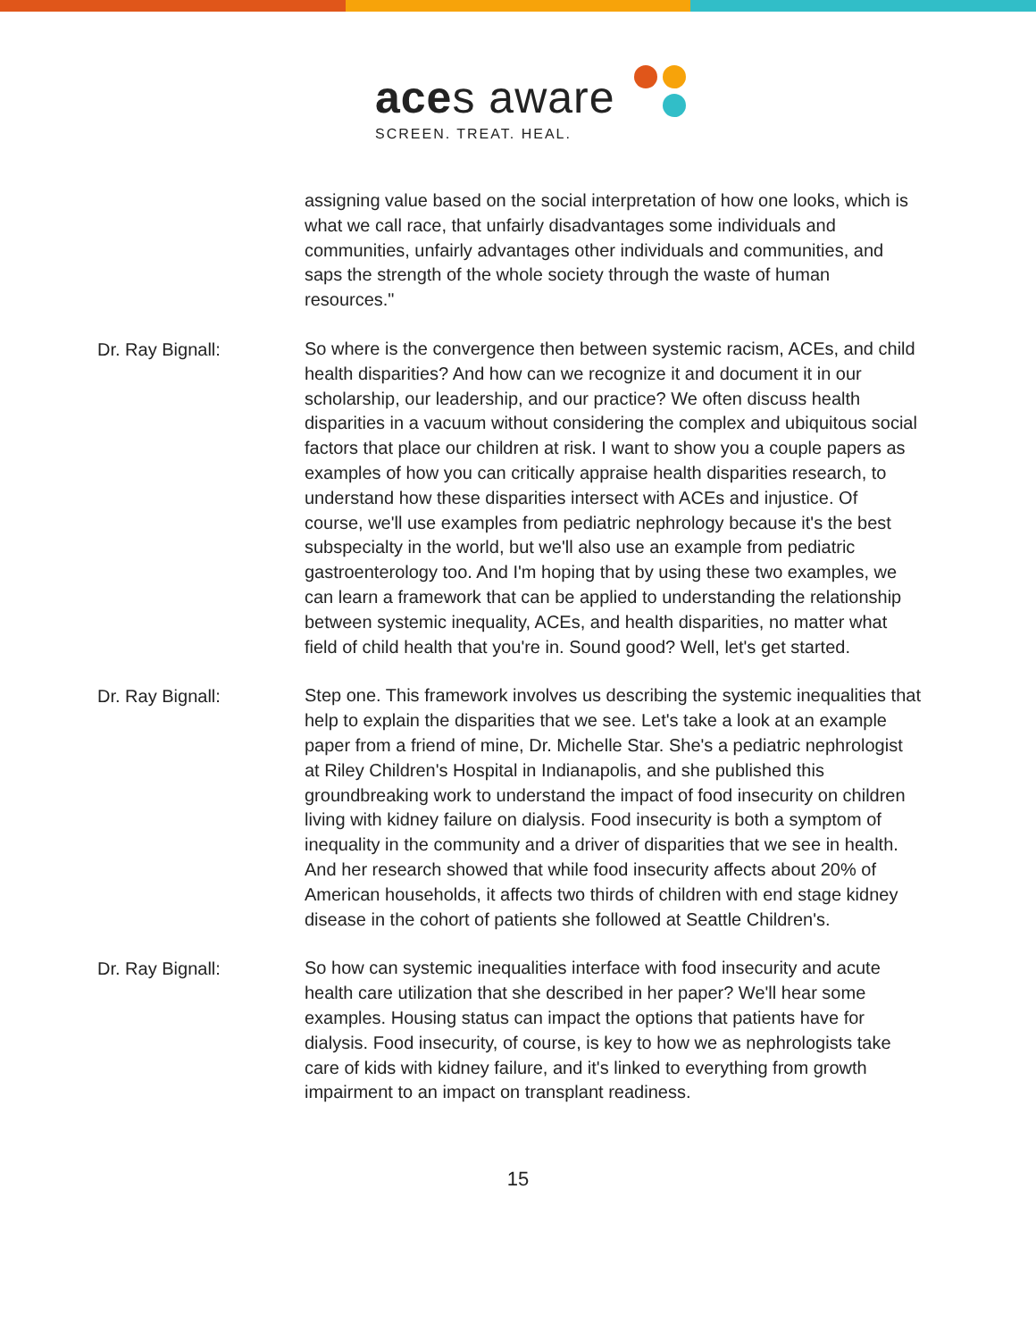aces aware
SCREEN. TREAT. HEAL.
assigning value based on the social interpretation of how one looks, which is what we call race, that unfairly disadvantages some individuals and communities, unfairly advantages other individuals and communities, and saps the strength of the whole society through the waste of human resources."
Dr. Ray Bignall:
So where is the convergence then between systemic racism, ACEs, and child health disparities? And how can we recognize it and document it in our scholarship, our leadership, and our practice? We often discuss health disparities in a vacuum without considering the complex and ubiquitous social factors that place our children at risk. I want to show you a couple papers as examples of how you can critically appraise health disparities research, to understand how these disparities intersect with ACEs and injustice. Of course, we'll use examples from pediatric nephrology because it's the best subspecialty in the world, but we'll also use an example from pediatric gastroenterology too. And I'm hoping that by using these two examples, we can learn a framework that can be applied to understanding the relationship between systemic inequality, ACEs, and health disparities, no matter what field of child health that you're in. Sound good? Well, let's get started.
Dr. Ray Bignall:
Step one. This framework involves us describing the systemic inequalities that help to explain the disparities that we see. Let's take a look at an example paper from a friend of mine, Dr. Michelle Star. She's a pediatric nephrologist at Riley Children's Hospital in Indianapolis, and she published this groundbreaking work to understand the impact of food insecurity on children living with kidney failure on dialysis. Food insecurity is both a symptom of inequality in the community and a driver of disparities that we see in health. And her research showed that while food insecurity affects about 20% of American households, it affects two thirds of children with end stage kidney disease in the cohort of patients she followed at Seattle Children's.
Dr. Ray Bignall:
So how can systemic inequalities interface with food insecurity and acute health care utilization that she described in her paper? We'll hear some examples. Housing status can impact the options that patients have for dialysis. Food insecurity, of course, is key to how we as nephrologists take care of kids with kidney failure, and it's linked to everything from growth impairment to an impact on transplant readiness.
15